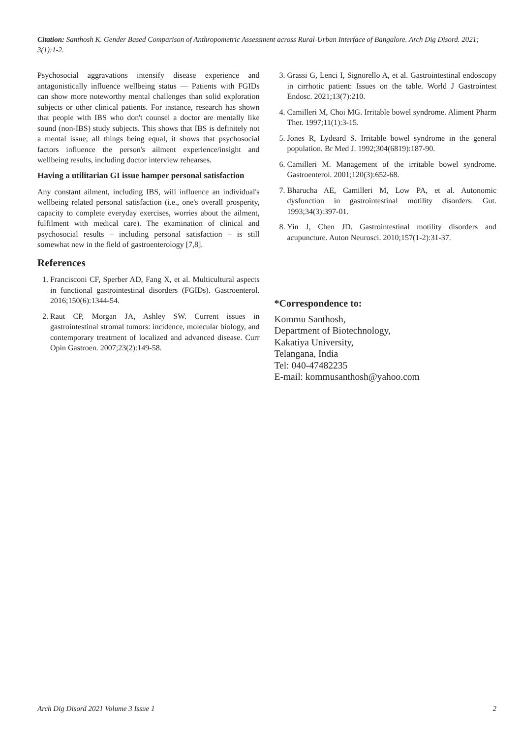Citation: Santhosh K. Gender Based Comparison of Anthropometric Assessment across Rural-Urban Interface of Bangalore. Arch Dig Disord. 2021; 3(1):1-2.
Psychosocial aggravations intensify disease experience and antagonistically influence wellbeing status — Patients with FGIDs can show more noteworthy mental challenges than solid exploration subjects or other clinical patients. For instance, research has shown that people with IBS who don't counsel a doctor are mentally like sound (non-IBS) study subjects. This shows that IBS is definitely not a mental issue; all things being equal, it shows that psychosocial factors influence the person's ailment experience/insight and wellbeing results, including doctor interview rehearses.
Having a utilitarian GI issue hamper personal satisfaction
Any constant ailment, including IBS, will influence an individual's wellbeing related personal satisfaction (i.e., one's overall prosperity, capacity to complete everyday exercises, worries about the ailment, fulfilment with medical care). The examination of clinical and psychosocial results – including personal satisfaction – is still somewhat new in the field of gastroenterology [7,8].
References
1. Francisconi CF, Sperber AD, Fang X, et al. Multicultural aspects in functional gastrointestinal disorders (FGIDs). Gastroenterol. 2016;150(6):1344-54.
2. Raut CP, Morgan JA, Ashley SW. Current issues in gastrointestinal stromal tumors: incidence, molecular biology, and contemporary treatment of localized and advanced disease. Curr Opin Gastroen. 2007;23(2):149-58.
3. Grassi G, Lenci I, Signorello A, et al. Gastrointestinal endoscopy in cirrhotic patient: Issues on the table. World J Gastrointest Endosc. 2021;13(7):210.
4. Camilleri M, Choi MG. Irritable bowel syndrome. Aliment Pharm Ther. 1997;11(1):3-15.
5. Jones R, Lydeard S. Irritable bowel syndrome in the general population. Br Med J. 1992;304(6819):187-90.
6. Camilleri M. Management of the irritable bowel syndrome. Gastroenterol. 2001;120(3):652-68.
7. Bharucha AE, Camilleri M, Low PA, et al. Autonomic dysfunction in gastrointestinal motility disorders. Gut. 1993;34(3):397-01.
8. Yin J, Chen JD. Gastrointestinal motility disorders and acupuncture. Auton Neurosci. 2010;157(1-2):31-37.
*Correspondence to:
Kommu Santhosh,
Department of Biotechnology,
Kakatiya University,
Telangana, India
Tel: 040-47482235
E-mail: kommusanthosh@yahoo.com
Arch Dig Disord 2021 Volume 3 Issue 1 2